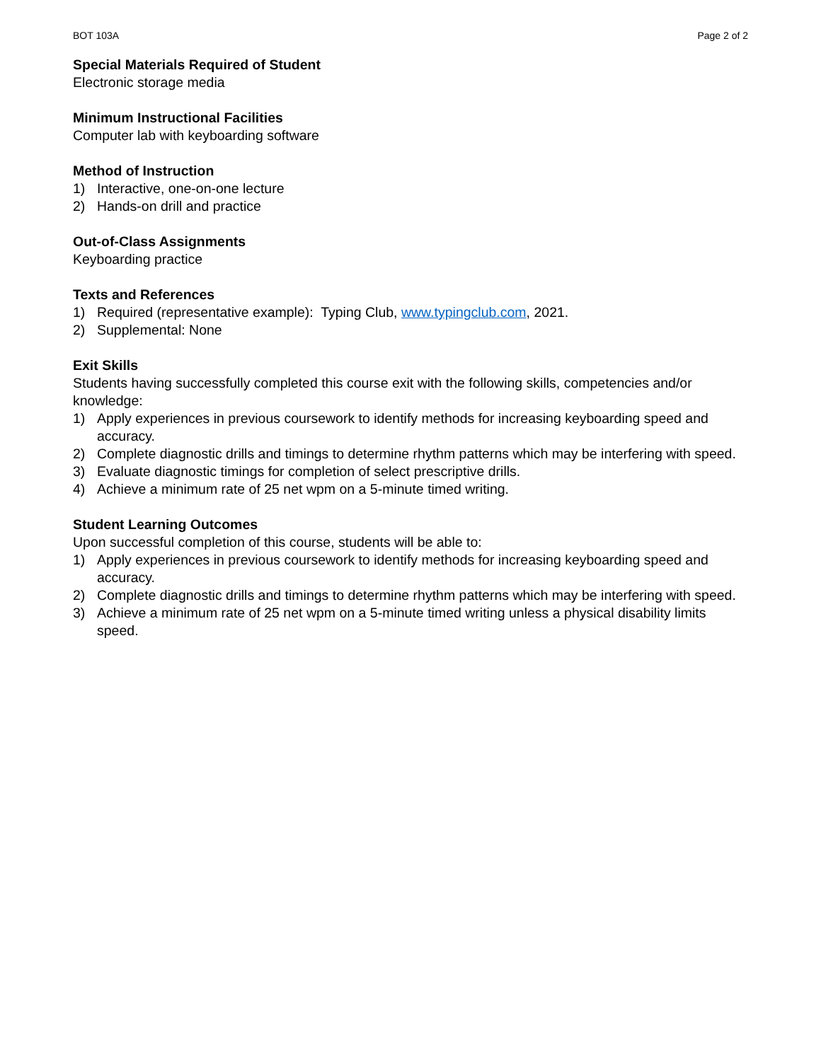BOT 103A Page 2 of 2
Special Materials Required of Student
Electronic storage media
Minimum Instructional Facilities
Computer lab with keyboarding software
Method of Instruction
1) Interactive, one-on-one lecture
2) Hands-on drill and practice
Out-of-Class Assignments
Keyboarding practice
Texts and References
1) Required (representative example): Typing Club, www.typingclub.com, 2021.
2) Supplemental: None
Exit Skills
Students having successfully completed this course exit with the following skills, competencies and/or knowledge:
1) Apply experiences in previous coursework to identify methods for increasing keyboarding speed and accuracy.
2) Complete diagnostic drills and timings to determine rhythm patterns which may be interfering with speed.
3) Evaluate diagnostic timings for completion of select prescriptive drills.
4) Achieve a minimum rate of 25 net wpm on a 5-minute timed writing.
Student Learning Outcomes
Upon successful completion of this course, students will be able to:
1) Apply experiences in previous coursework to identify methods for increasing keyboarding speed and accuracy.
2) Complete diagnostic drills and timings to determine rhythm patterns which may be interfering with speed.
3) Achieve a minimum rate of 25 net wpm on a 5-minute timed writing unless a physical disability limits speed.